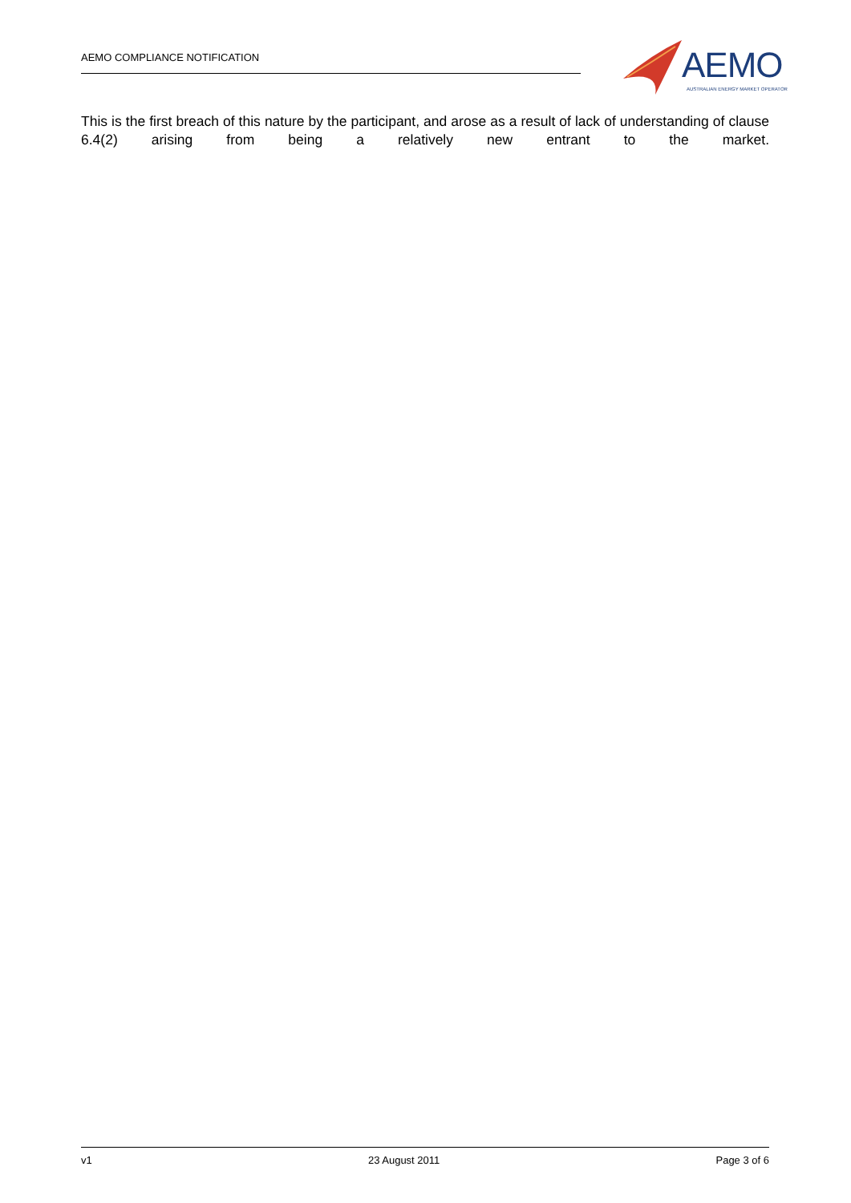AEMO COMPLIANCE NOTIFICATION
AEMO
AUSTRALIAN ENERGY MARKET OPERATOR
This is the first breach of this nature by the participant, and arose as a result of lack of understanding of clause 6.4(2) arising from being a relatively new entrant to the market.
v1 23 August 2011 Page 3 of 6